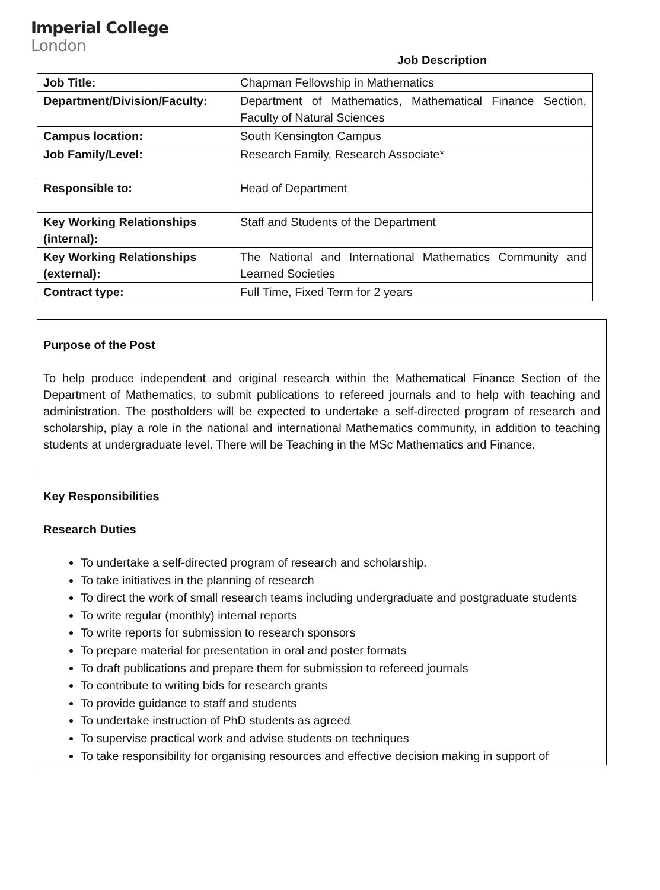Imperial College
London
Job Description
| Job Title: | Chapman Fellowship in Mathematics |
| Department/Division/Faculty: | Department of Mathematics, Mathematical Finance Section, Faculty of Natural Sciences |
| Campus location: | South Kensington Campus |
| Job Family/Level: | Research Family, Research Associate* |
| Responsible to: | Head of Department |
| Key Working Relationships (internal): | Staff and Students of the Department |
| Key Working Relationships (external): | The National and International Mathematics Community and Learned Societies |
| Contract type: | Full Time, Fixed Term for 2 years |
Purpose of the Post
To help produce independent and original research within the Mathematical Finance Section of the Department of Mathematics, to submit publications to refereed journals and to help with teaching and administration. The postholders will be expected to undertake a self-directed program of research and scholarship, play a role in the national and international Mathematics community, in addition to teaching students at undergraduate level. There will be Teaching in the MSc Mathematics and Finance.
Key Responsibilities
Research Duties
To undertake a self-directed program of research and scholarship.
To take initiatives in the planning of research
To direct the work of small research teams including undergraduate and postgraduate students
To write regular (monthly) internal reports
To write reports for submission to research sponsors
To prepare material for presentation in oral and poster formats
To draft publications and prepare them for submission to refereed journals
To contribute to writing bids for research grants
To provide guidance to staff and students
To undertake instruction of PhD students as agreed
To supervise practical work and advise students on techniques
To take responsibility for organising resources and effective decision making in support of